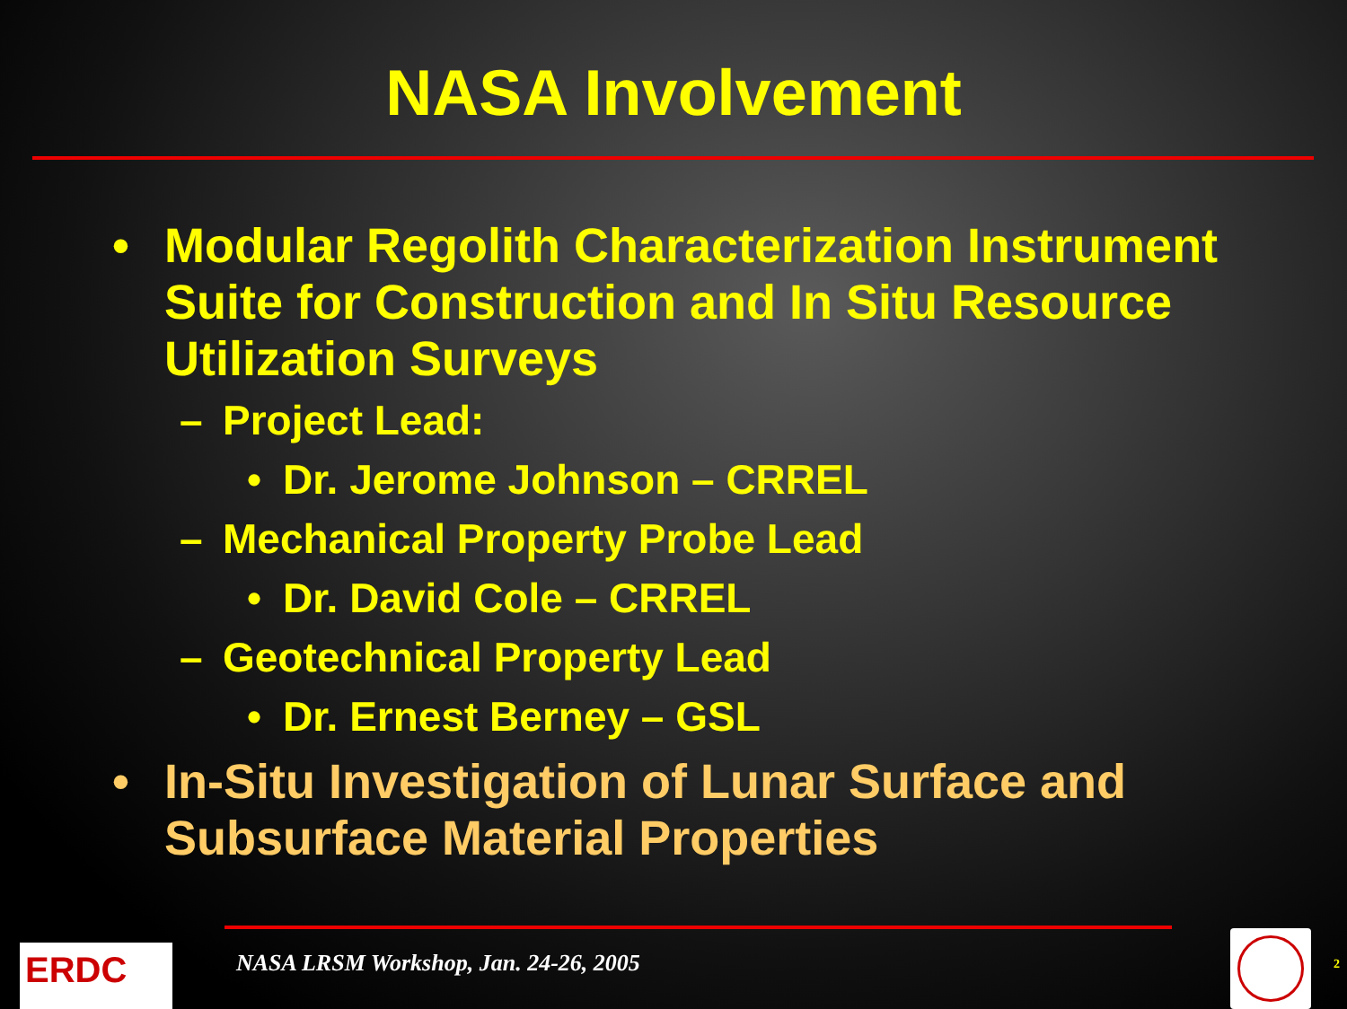NASA Involvement
• Modular Regolith Characterization Instrument Suite for Construction and In Situ Resource Utilization Surveys
– Project Lead:
• Dr. Jerome Johnson – CRREL
– Mechanical Property Probe Lead
• Dr. David Cole – CRREL
– Geotechnical Property Lead
• Dr. Ernest Berney – GSL
• In-Situ Investigation of Lunar Surface and Subsurface Material Properties
ERDC
NASA LRSM Workshop, Jan. 24-26, 2005
2